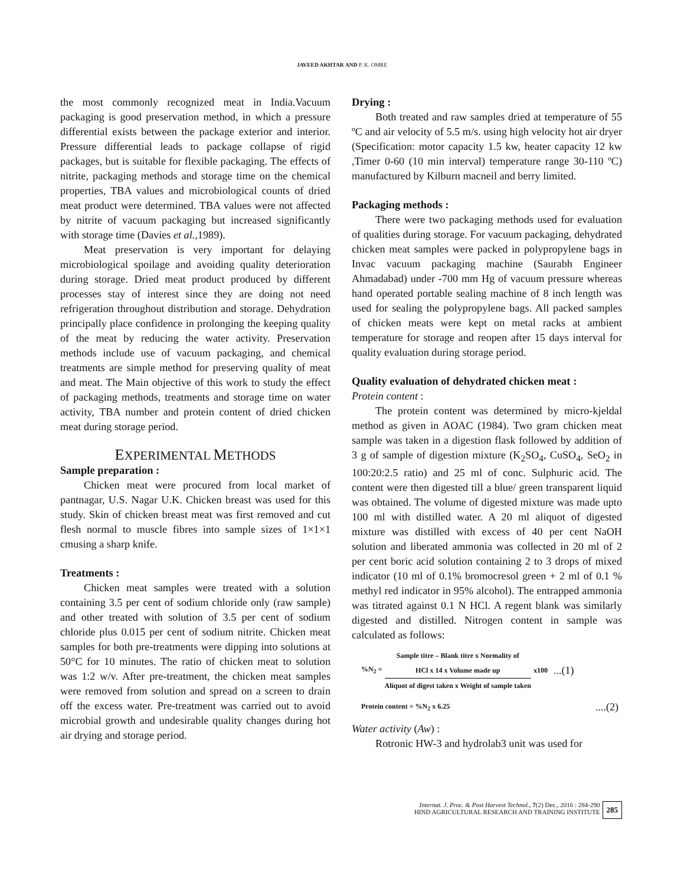JAVEED AKHTAR AND P. K. OMRE
the most commonly recognized meat in India.Vacuum packaging is good preservation method, in which a pressure differential exists between the package exterior and interior. Pressure differential leads to package collapse of rigid packages, but is suitable for flexible packaging. The effects of nitrite, packaging methods and storage time on the chemical properties, TBA values and microbiological counts of dried meat product were determined. TBA values were not affected by nitrite of vacuum packaging but increased significantly with storage time (Davies et al., 1989).
Meat preservation is very important for delaying microbiological spoilage and avoiding quality deterioration during storage. Dried meat product produced by different processes stay of interest since they are doing not need refrigeration throughout distribution and storage. Dehydration principally place confidence in prolonging the keeping quality of the meat by reducing the water activity. Preservation methods include use of vacuum packaging, and chemical treatments are simple method for preserving quality of meat and meat. The Main objective of this work to study the effect of packaging methods, treatments and storage time on water activity, TBA number and protein content of dried chicken meat during storage period.
EXPERIMENTAL METHODS
Sample preparation :
Chicken meat were procured from local market of pantnagar, U.S. Nagar U.K. Chicken breast was used for this study. Skin of chicken breast meat was first removed and cut flesh normal to muscle fibres into sample sizes of 1×1×1 cmusing a sharp knife.
Treatments :
Chicken meat samples were treated with a solution containing 3.5 per cent of sodium chloride only (raw sample) and other treated with solution of 3.5 per cent of sodium chloride plus 0.015 per cent of sodium nitrite. Chicken meat samples for both pre-treatments were dipping into solutions at 50°C for 10 minutes. The ratio of chicken meat to solution was 1:2 w/v. After pre-treatment, the chicken meat samples were removed from solution and spread on a screen to drain off the excess water. Pre-treatment was carried out to avoid microbial growth and undesirable quality changes during hot air drying and storage period.
Drying :
Both treated and raw samples dried at temperature of 55 ºC and air velocity of 5.5 m/s. using high velocity hot air dryer (Specification: motor capacity 1.5 kw, heater capacity 12 kw ,Timer 0-60 (10 min interval) temperature range 30-110 ºC) manufactured by Kilburn macneil and berry limited.
Packaging methods :
There were two packaging methods used for evaluation of qualities during storage. For vacuum packaging, dehydrated chicken meat samples were packed in polypropylene bags in Invac vacuum packaging machine (Saurabh Engineer Ahmadabad) under -700 mm Hg of vacuum pressure whereas hand operated portable sealing machine of 8 inch length was used for sealing the polypropylene bags. All packed samples of chicken meats were kept on metal racks at ambient temperature for storage and reopen after 15 days interval for quality evaluation during storage period.
Quality evaluation of dehydrated chicken meat :
Protein content :
The protein content was determined by micro-kjeldal method as given in AOAC (1984). Two gram chicken meat sample was taken in a digestion flask followed by addition of 3 g of sample of digestion mixture (K<sub>2</sub>SO<sub>4</sub>, CuSO<sub>4</sub>, SeO<sub>2</sub> in 100:20:2.5 ratio) and 25 ml of conc. Sulphuric acid. The content were then digested till a blue/ green transparent liquid was obtained. The volume of digested mixture was made upto 100 ml with distilled water. A 20 ml aliquot of digested mixture was distilled with excess of 40 per cent NaOH solution and liberated ammonia was collected in 20 ml of 2 per cent boric acid solution containing 2 to 3 drops of mixed indicator (10 ml of 0.1% bromocresol green + 2 ml of 0.1 % methyl red indicator in 95% alcohol). The entrapped ammonia was titrated against 0.1 N HCl. A regent blank was similarly digested and distilled. Nitrogen content in sample was calculated as follows:
%N<sub>2</sub> =
Sample titre – Blank titre x Normality of
HCl x 14 x Volume made up
Aliquot of digest taken x Weight of sample taken
x100...(1)
Protein content = %N<sub>2</sub> x 6.25....(2)
Water activity (Aw) :
Rotronic HW-3 and hydrolab3 unit was used for
Internat. J. Proc. & Post Harvest Technol., 7(2) Dec., 2016 : 284-290
HIND AGRICULTURAL RESEARCH AND TRAINING INSTITUTE
285